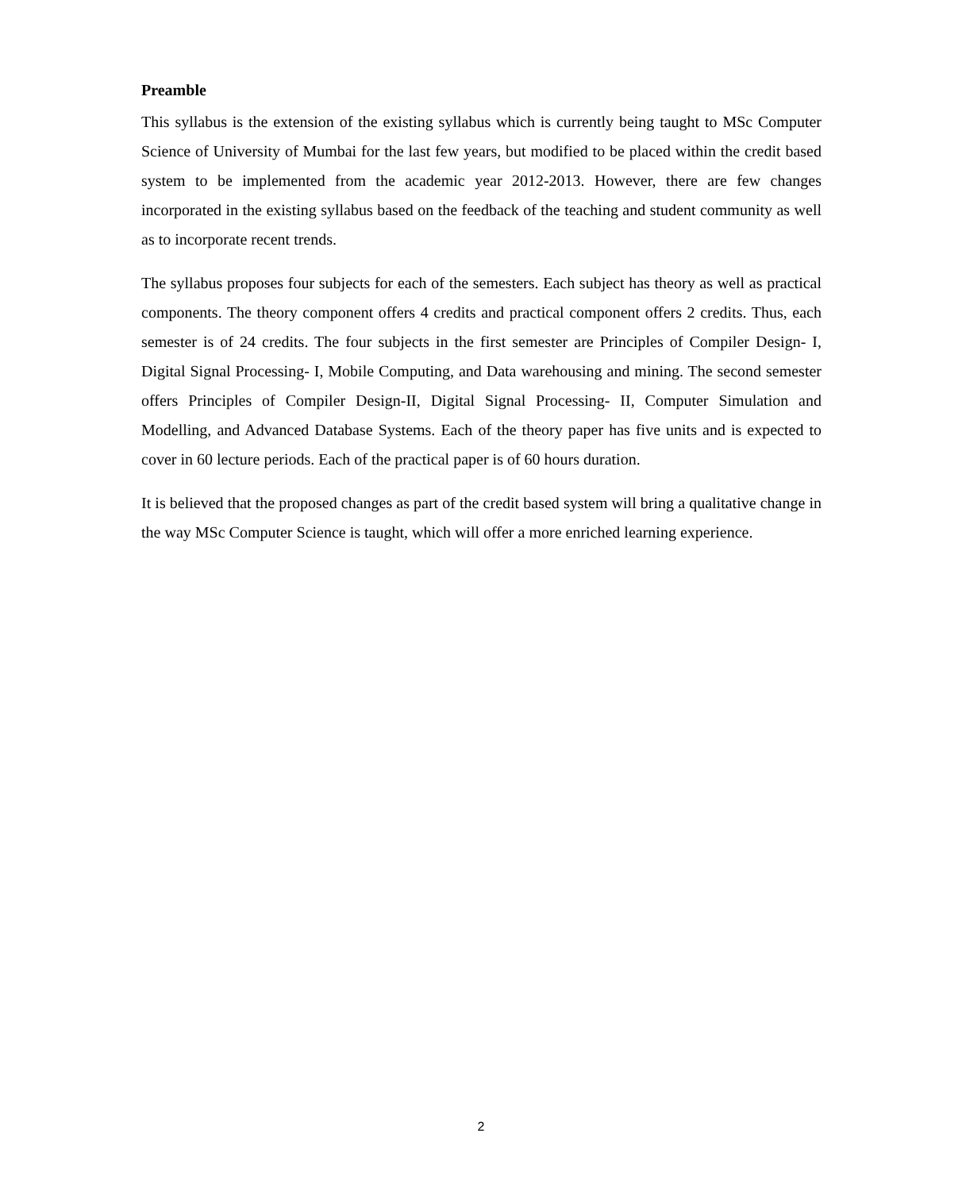Preamble
This syllabus is the extension of the existing syllabus which is currently being taught to MSc Computer Science of University of Mumbai for the last few years, but modified to be placed within the credit based system to be implemented from the academic year 2012-2013. However, there are few changes incorporated in the existing syllabus based on the feedback of the teaching and student community as well as to incorporate recent trends.
The syllabus proposes four subjects for each of the semesters. Each subject has theory as well as practical components. The theory component offers 4 credits and practical component offers 2 credits. Thus, each semester is of 24 credits. The four subjects in the first semester are Principles of Compiler Design- I, Digital Signal Processing- I, Mobile Computing, and Data warehousing and mining. The second semester offers Principles of Compiler Design-II, Digital Signal Processing- II, Computer Simulation and Modelling, and Advanced Database Systems. Each of the theory paper has five units and is expected to cover in 60 lecture periods. Each of the practical paper is of 60 hours duration.
It is believed that the proposed changes as part of the credit based system will bring a qualitative change in the way MSc Computer Science is taught, which will offer a more enriched learning experience.
2